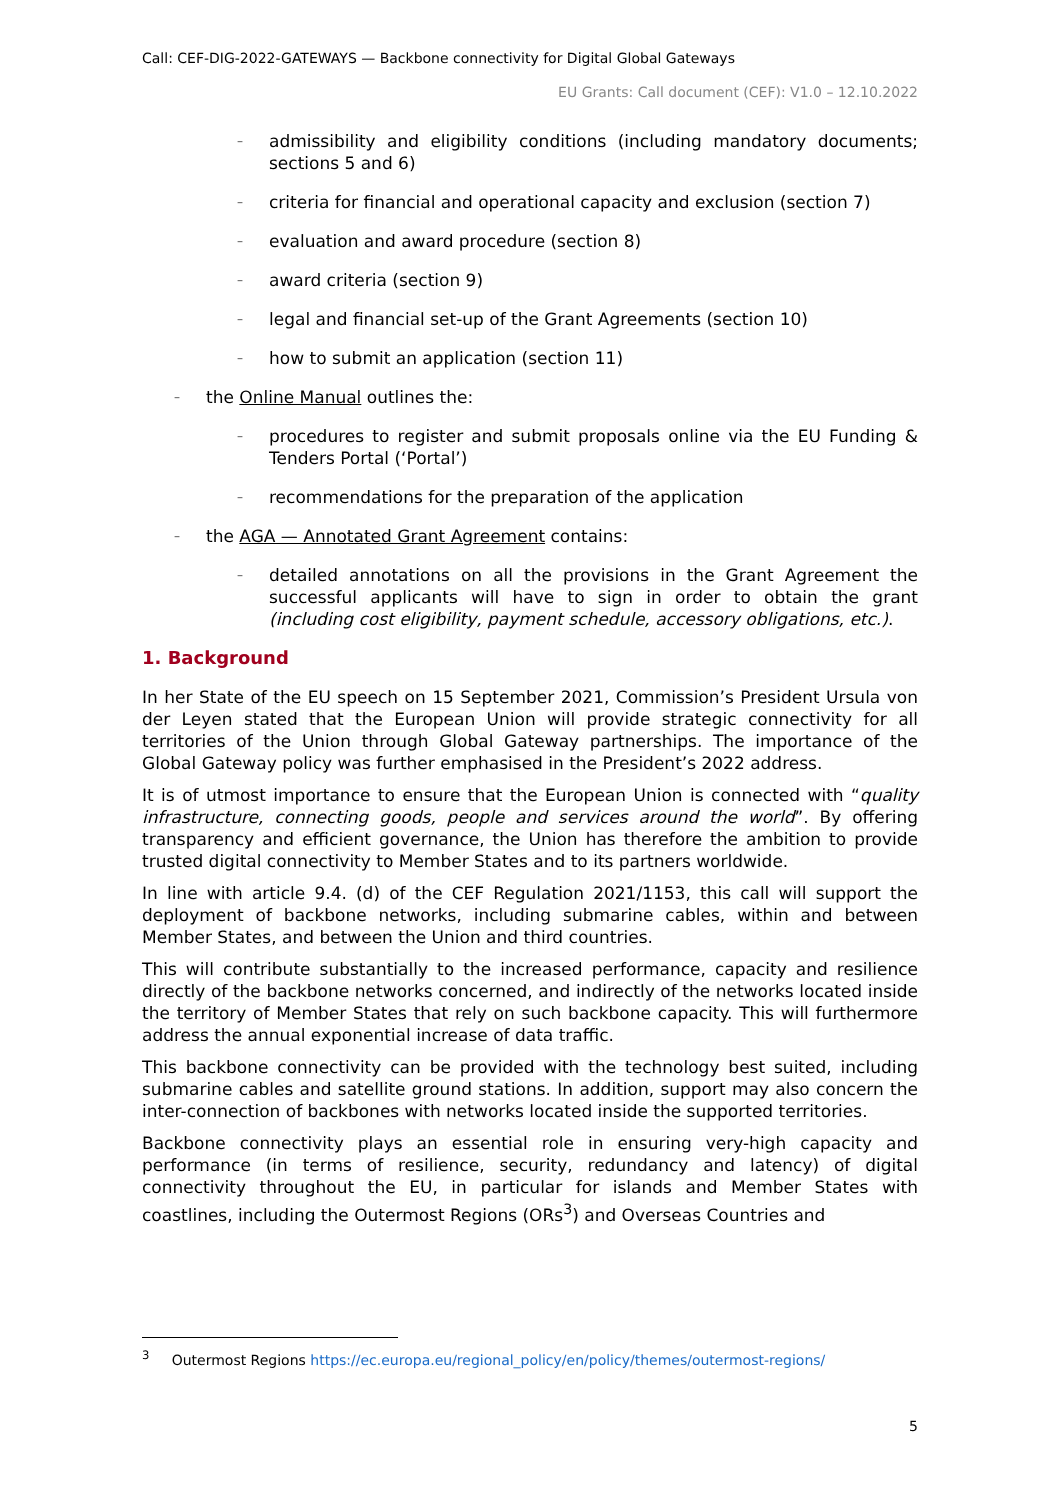Call: CEF-DIG-2022-GATEWAYS — Backbone connectivity for Digital Global Gateways
EU Grants: Call document (CEF): V1.0 – 12.10.2022
– admissibility and eligibility conditions (including mandatory documents; sections 5 and 6)
– criteria for financial and operational capacity and exclusion (section 7)
– evaluation and award procedure (section 8)
– award criteria (section 9)
– legal and financial set-up of the Grant Agreements (section 10)
– how to submit an application (section 11)
– the Online Manual outlines the:
– procedures to register and submit proposals online via the EU Funding & Tenders Portal (‘Portal’)
– recommendations for the preparation of the application
– the AGA — Annotated Grant Agreement contains:
– detailed annotations on all the provisions in the Grant Agreement the successful applicants will have to sign in order to obtain the grant (including cost eligibility, payment schedule, accessory obligations, etc.).
1. Background
In her State of the EU speech on 15 September 2021, Commission’s President Ursula von der Leyen stated that the European Union will provide strategic connectivity for all territories of the Union through Global Gateway partnerships. The importance of the Global Gateway policy was further emphasised in the President’s 2022 address.
It is of utmost importance to ensure that the European Union is connected with “quality infrastructure, connecting goods, people and services around the world”. By offering transparency and efficient governance, the Union has therefore the ambition to provide trusted digital connectivity to Member States and to its partners worldwide.
In line with article 9.4. (d) of the CEF Regulation 2021/1153, this call will support the deployment of backbone networks, including submarine cables, within and between Member States, and between the Union and third countries.
This will contribute substantially to the increased performance, capacity and resilience directly of the backbone networks concerned, and indirectly of the networks located inside the territory of Member States that rely on such backbone capacity. This will furthermore address the annual exponential increase of data traffic.
This backbone connectivity can be provided with the technology best suited, including submarine cables and satellite ground stations. In addition, support may also concern the inter-connection of backbones with networks located inside the supported territories.
Backbone connectivity plays an essential role in ensuring very-high capacity and performance (in terms of resilience, security, redundancy and latency) of digital connectivity throughout the EU, in particular for islands and Member States with coastlines, including the Outermost Regions (ORs<sup>3</sup>) and Overseas Countries and
<sup>3</sup> Outermost Regions https://ec.europa.eu/regional_policy/en/policy/themes/outermost-regions/
5